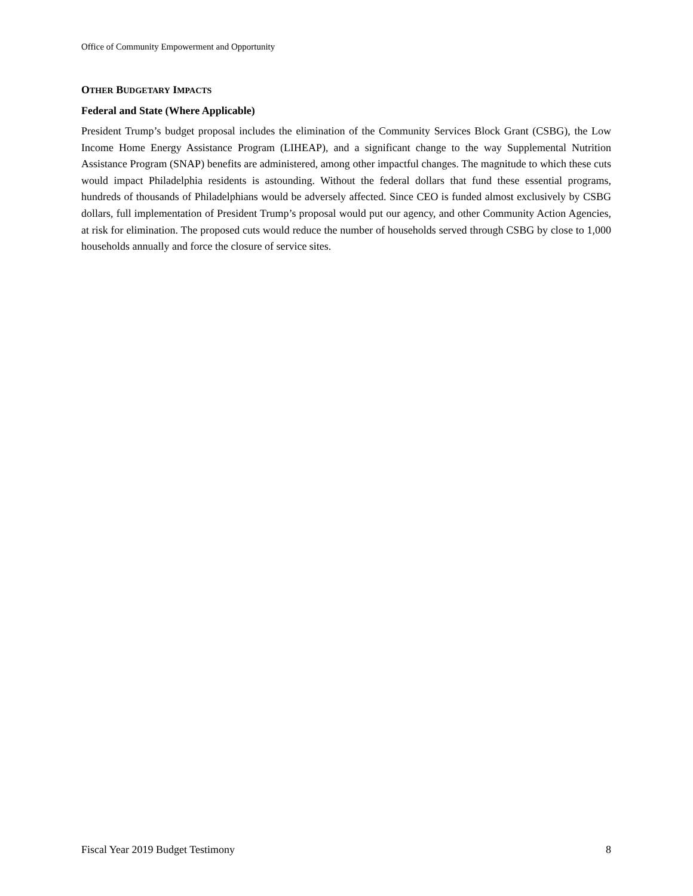Office of Community Empowerment and Opportunity
OTHER BUDGETARY IMPACTS
Federal and State (Where Applicable)
President Trump’s budget proposal includes the elimination of the Community Services Block Grant (CSBG), the Low Income Home Energy Assistance Program (LIHEAP), and a significant change to the way Supplemental Nutrition Assistance Program (SNAP) benefits are administered, among other impactful changes. The magnitude to which these cuts would impact Philadelphia residents is astounding. Without the federal dollars that fund these essential programs, hundreds of thousands of Philadelphians would be adversely affected. Since CEO is funded almost exclusively by CSBG dollars, full implementation of President Trump’s proposal would put our agency, and other Community Action Agencies, at risk for elimination. The proposed cuts would reduce the number of households served through CSBG by close to 1,000 households annually and force the closure of service sites.
Fiscal Year 2019 Budget Testimony 8